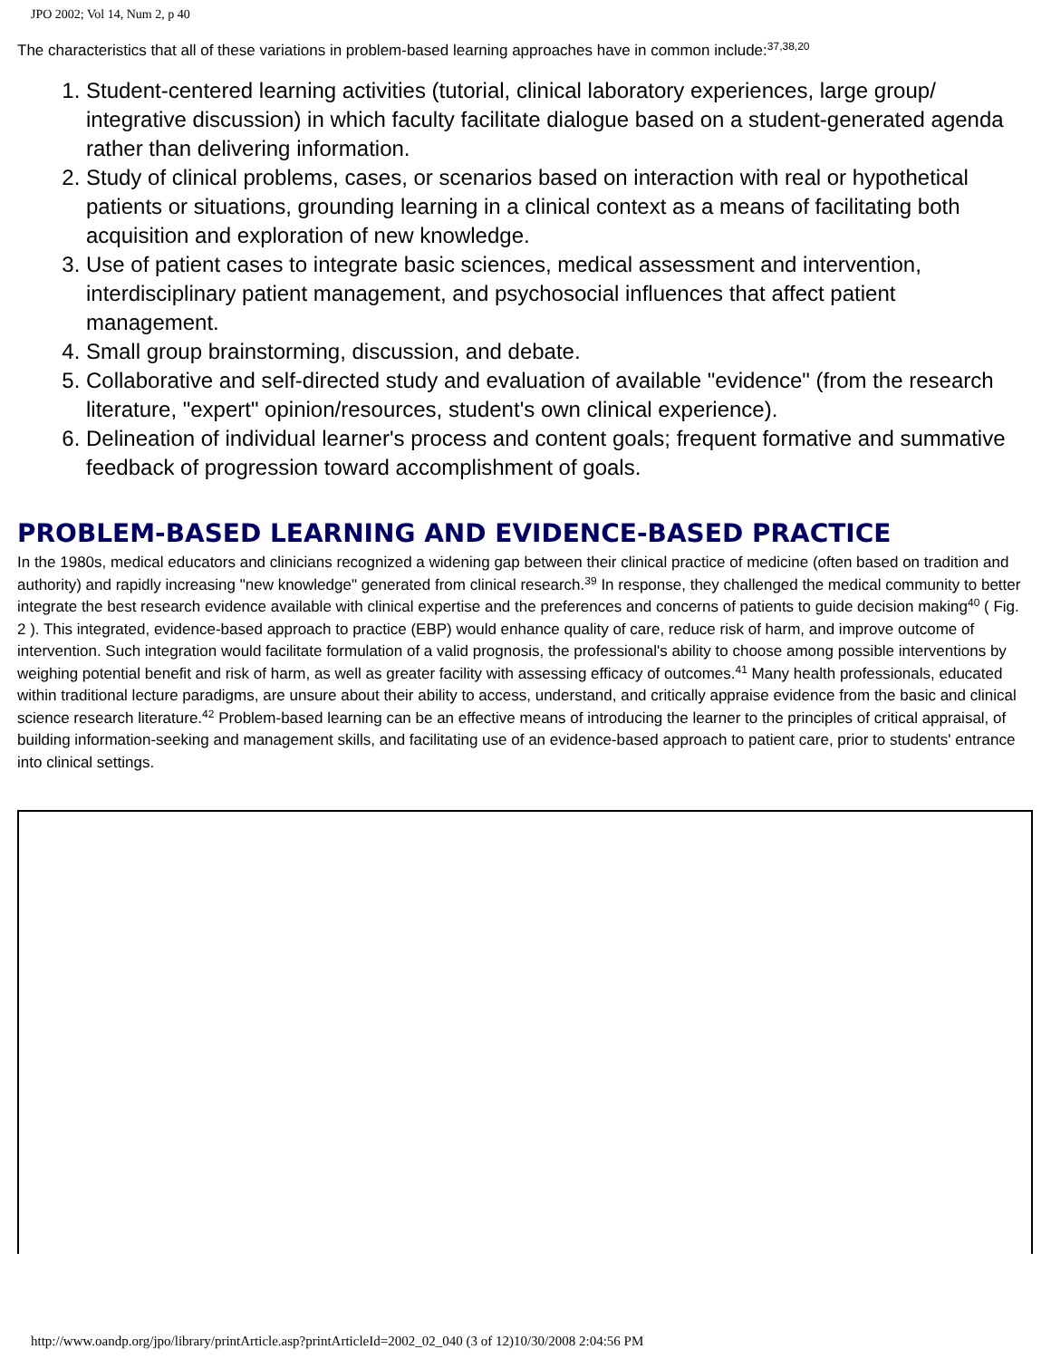JPO 2002; Vol 14, Num 2, p 40
The characteristics that all of these variations in problem-based learning approaches have in common include:<sup>37,38,20</sup>
1. Student-centered learning activities (tutorial, clinical laboratory experiences, large group/ integrative discussion) in which faculty facilitate dialogue based on a student-generated agenda rather than delivering information.
2. Study of clinical problems, cases, or scenarios based on interaction with real or hypothetical patients or situations, grounding learning in a clinical context as a means of facilitating both acquisition and exploration of new knowledge.
3. Use of patient cases to integrate basic sciences, medical assessment and intervention, interdisciplinary patient management, and psychosocial influences that affect patient management.
4. Small group brainstorming, discussion, and debate.
5. Collaborative and self-directed study and evaluation of available "evidence" (from the research literature, "expert" opinion/resources, student's own clinical experience).
6. Delineation of individual learner's process and content goals; frequent formative and summative feedback of progression toward accomplishment of goals.
PROBLEM-BASED LEARNING AND EVIDENCE-BASED PRACTICE
In the 1980s, medical educators and clinicians recognized a widening gap between their clinical practice of medicine (often based on tradition and authority) and rapidly increasing "new knowledge" generated from clinical research.<sup>39</sup> In response, they challenged the medical community to better integrate the best research evidence available with clinical expertise and the preferences and concerns of patients to guide decision making<sup>40</sup> ( Fig. 2 ). This integrated, evidence-based approach to practice (EBP) would enhance quality of care, reduce risk of harm, and improve outcome of intervention. Such integration would facilitate formulation of a valid prognosis, the professional's ability to choose among possible interventions by weighing potential benefit and risk of harm, as well as greater facility with assessing efficacy of outcomes.<sup>41</sup> Many health professionals, educated within traditional lecture paradigms, are unsure about their ability to access, understand, and critically appraise evidence from the basic and clinical science research literature.<sup>42</sup> Problem-based learning can be an effective means of introducing the learner to the principles of critical appraisal, of building information-seeking and management skills, and facilitating use of an evidence-based approach to patient care, prior to students' entrance into clinical settings.
http://www.oandp.org/jpo/library/printArticle.asp?printArticleId=2002_02_040 (3 of 12)10/30/2008 2:04:56 PM